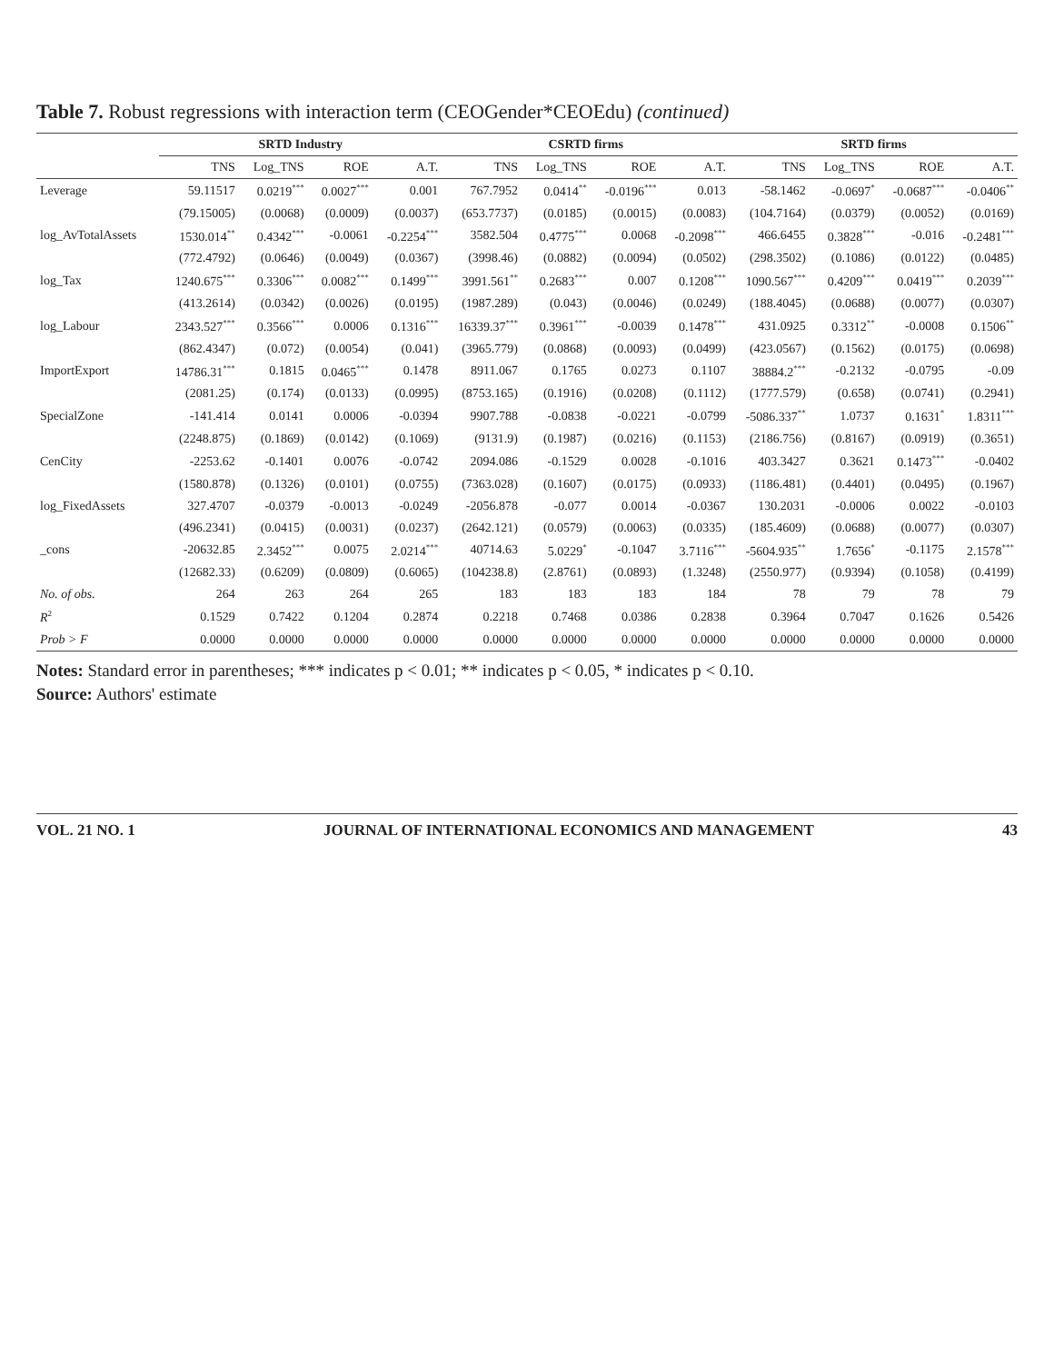Table 7. Robust regressions with interaction term (CEOGender*CEOEdu) (continued)
| | SRTD Industry | | | | CSRTD firms | | | | SRTD firms | | | |
| --- | --- | --- | --- | --- | --- | --- | --- | --- | --- | --- | --- | --- |
| | TNS | Log_TNS | ROE | A.T. | TNS | Log_TNS | ROE | A.T. | TNS | Log_TNS | ROE | A.T. |
| Leverage | 59.11517 | 0.0219<sup>***</sup> | 0.0027<sup>***</sup> | 0.001 | 767.7952 | 0.0414<sup>**</sup> | -0.0196<sup>***</sup> | 0.013 | -58.1462 | -0.0697<sup>*</sup> | -0.0687<sup>***</sup> | -0.0406<sup>**</sup> |
| | (79.15005) | (0.0068) | (0.0009) | (0.0037) | (653.7737) | (0.0185) | (0.0015) | (0.0083) | (104.7164) | (0.0379) | (0.0052) | (0.0169) |
| log_AvTotalAssets | 1530.014<sup>**</sup> | 0.4342<sup>***</sup> | -0.0061 | -0.2254<sup>***</sup> | 3582.504 | 0.4775<sup>***</sup> | 0.0068 | -0.2098<sup>***</sup> | 466.6455 | 0.3828<sup>***</sup> | -0.016 | -0.2481<sup>***</sup> |
| | (772.4792) | (0.0646) | (0.0049) | (0.0367) | (3998.46) | (0.0882) | (0.0094) | (0.0502) | (298.3502) | (0.1086) | (0.0122) | (0.0485) |
| log_Tax | 1240.675<sup>***</sup> | 0.3306<sup>***</sup> | 0.0082<sup>***</sup> | 0.1499<sup>***</sup> | 3991.561<sup>**</sup> | 0.2683<sup>***</sup> | 0.007 | 0.1208<sup>***</sup> | 1090.567<sup>***</sup> | 0.4209<sup>***</sup> | 0.0419<sup>***</sup> | 0.2039<sup>***</sup> |
| | (413.2614) | (0.0342) | (0.0026) | (0.0195) | (1987.289) | (0.043) | (0.0046) | (0.0249) | (188.4045) | (0.0688) | (0.0077) | (0.0307) |
| log_Labour | 2343.527<sup>***</sup> | 0.3566<sup>***</sup> | 0.0006 | 0.1316<sup>***</sup> | 16339.37<sup>***</sup> | 0.3961<sup>***</sup> | -0.0039 | 0.1478<sup>***</sup> | 431.0925 | 0.3312<sup>**</sup> | -0.0008 | 0.1506<sup>**</sup> |
| | (862.4347) | (0.072) | (0.0054) | (0.041) | (3965.779) | (0.0868) | (0.0093) | (0.0499) | (423.0567) | (0.1562) | (0.0175) | (0.0698) |
| ImportExport | 14786.31<sup>***</sup> | 0.1815 | 0.0465<sup>***</sup> | 0.1478 | 8911.067 | 0.1765 | 0.0273 | 0.1107 | 38884.2<sup>***</sup> | -0.2132 | -0.0795 | -0.09 |
| | (2081.25) | (0.174) | (0.0133) | (0.0995) | (8753.165) | (0.1916) | (0.0208) | (0.1112) | (1777.579) | (0.658) | (0.0741) | (0.2941) |
| SpecialZone | -141.414 | 0.0141 | 0.0006 | -0.0394 | 9907.788 | -0.0838 | -0.0221 | -0.0799 | -5086.337<sup>**</sup> | 1.0737 | 0.1631<sup>*</sup> | 1.8311<sup>***</sup> |
| | (2248.875) | (0.1869) | (0.0142) | (0.1069) | (9131.9) | (0.1987) | (0.0216) | (0.1153) | (2186.756) | (0.8167) | (0.0919) | (0.3651) |
| CenCity | -2253.62 | -0.1401 | 0.0076 | -0.0742 | 2094.086 | -0.1529 | 0.0028 | -0.1016 | 403.3427 | 0.3621 | 0.1473<sup>***</sup> | -0.0402 |
| | (1580.878) | (0.1326) | (0.0101) | (0.0755) | (7363.028) | (0.1607) | (0.0175) | (0.0933) | (1186.481) | (0.4401) | (0.0495) | (0.1967) |
| log_FixedAssets | 327.4707 | -0.0379 | -0.0013 | -0.0249 | -2056.878 | -0.077 | 0.0014 | -0.0367 | 130.2031 | -0.0006 | 0.0022 | -0.0103 |
| | (496.2341) | (0.0415) | (0.0031) | (0.0237) | (2642.121) | (0.0579) | (0.0063) | (0.0335) | (185.4609) | (0.0688) | (0.0077) | (0.0307) |
| _cons | -20632.85 | 2.3452<sup>***</sup> | 0.0075 | 2.0214<sup>***</sup> | 40714.63 | 5.0229<sup>*</sup> | -0.1047 | 3.7116<sup>***</sup> | -5604.935<sup>**</sup> | 1.7656<sup>*</sup> | -0.1175 | 2.1578<sup>***</sup> |
| | (12682.33) | (0.6209) | (0.0809) | (0.6065) | (104238.8) | (2.8761) | (0.0893) | (1.3248) | (2550.977) | (0.9394) | (0.1058) | (0.4199) |
| No. of obs. | 264 | 263 | 264 | 265 | 183 | 183 | 183 | 184 | 78 | 79 | 78 | 79 |
| R<sup>2</sup> | 0.1529 | 0.7422 | 0.1204 | 0.2874 | 0.2218 | 0.7468 | 0.0386 | 0.2838 | 0.3964 | 0.7047 | 0.1626 | 0.5426 |
| Prob > F | 0.0000 | 0.0000 | 0.0000 | 0.0000 | 0.0000 | 0.0000 | 0.0000 | 0.0000 | 0.0000 | 0.0000 | 0.0000 | 0.0000 |
Notes: Standard error in parentheses; *** indicates p < 0.01; ** indicates p < 0.05, * indicates p < 0.10.
Source: Authors' estimate
VOL. 21 NO. 1 JOURNAL OF INTERNATIONAL ECONOMICS AND MANAGEMENT 43